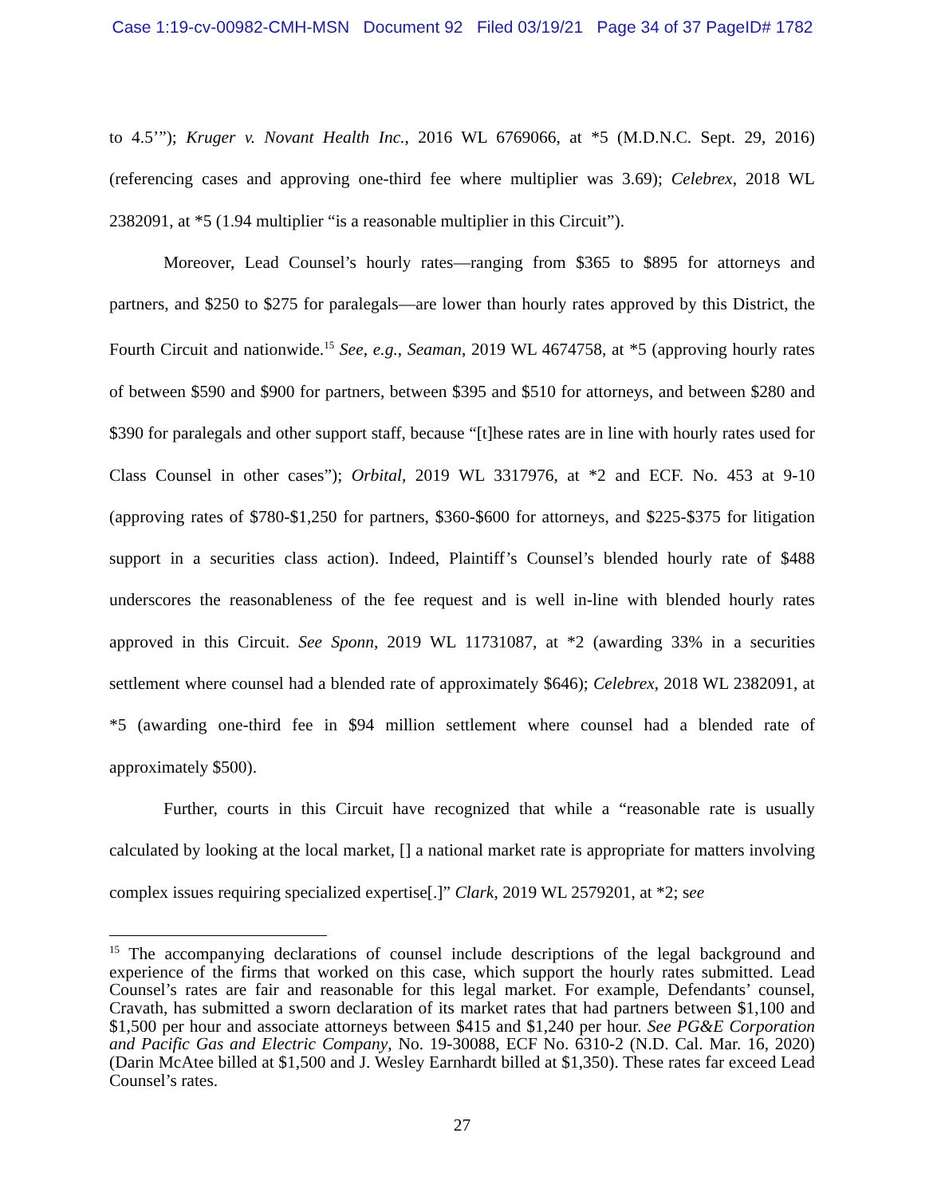Case 1:19-cv-00982-CMH-MSN Document 92 Filed 03/19/21 Page 34 of 37 PageID# 1782
to 4.5’”); Kruger v. Novant Health Inc., 2016 WL 6769066, at *5 (M.D.N.C. Sept. 29, 2016) (referencing cases and approving one-third fee where multiplier was 3.69); Celebrex, 2018 WL 2382091, at *5 (1.94 multiplier “is a reasonable multiplier in this Circuit”).
Moreover, Lead Counsel’s hourly rates—ranging from $365 to $895 for attorneys and partners, and $250 to $275 for paralegals—are lower than hourly rates approved by this District, the Fourth Circuit and nationwide.<sup>15</sup> See, e.g., Seaman, 2019 WL 4674758, at *5 (approving hourly rates of between $590 and $900 for partners, between $395 and $510 for attorneys, and between $280 and $390 for paralegals and other support staff, because “[t]hese rates are in line with hourly rates used for Class Counsel in other cases”); Orbital, 2019 WL 3317976, at *2 and ECF. No. 453 at 9-10 (approving rates of $780-$1,250 for partners, $360-$600 for attorneys, and $225-$375 for litigation support in a securities class action). Indeed, Plaintiff’s Counsel’s blended hourly rate of $488 underscores the reasonableness of the fee request and is well in-line with blended hourly rates approved in this Circuit. See Sponn, 2019 WL 11731087, at *2 (awarding 33% in a securities settlement where counsel had a blended rate of approximately $646); Celebrex, 2018 WL 2382091, at *5 (awarding one-third fee in $94 million settlement where counsel had a blended rate of approximately $500).
Further, courts in this Circuit have recognized that while a “reasonable rate is usually calculated by looking at the local market, [] a national market rate is appropriate for matters involving complex issues requiring specialized expertise[.]” Clark, 2019 WL 2579201, at *2; see
<sup>15</sup> The accompanying declarations of counsel include descriptions of the legal background and experience of the firms that worked on this case, which support the hourly rates submitted. Lead Counsel’s rates are fair and reasonable for this legal market. For example, Defendants’ counsel, Cravath, has submitted a sworn declaration of its market rates that had partners between $1,100 and $1,500 per hour and associate attorneys between $415 and $1,240 per hour. See PG&E Corporation and Pacific Gas and Electric Company, No. 19-30088, ECF No. 6310-2 (N.D. Cal. Mar. 16, 2020) (Darin McAtee billed at $1,500 and J. Wesley Earnhardt billed at $1,350). These rates far exceed Lead Counsel’s rates.
27